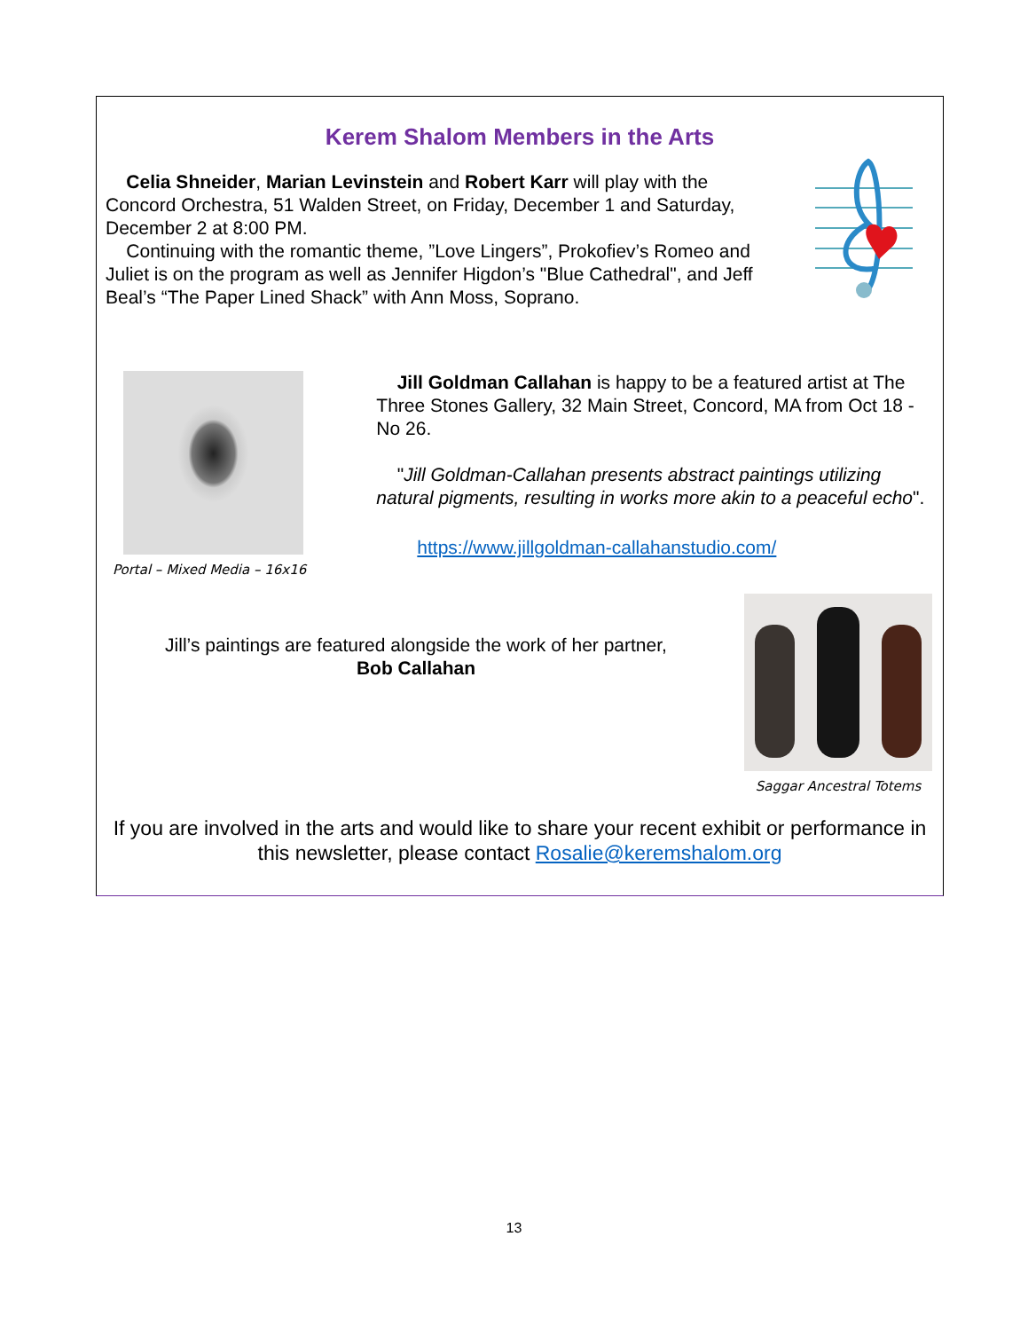Kerem Shalom Members in the Arts
Celia Shneider, Marian Levinstein and Robert Karr will play with the Concord Orchestra, 51 Walden Street, on Friday, December 1 and Saturday, December 2 at 8:00 PM.
Continuing with the romantic theme, ”Love Lingers”, Prokofiev’s Romeo and Juliet is on the program as well as Jennifer Higdon’s "Blue Cathedral", and Jeff Beal’s “The Paper Lined Shack” with Ann Moss, Soprano.
Portal – Mixed Media – 16x16
Jill Goldman Callahan is happy to be a featured artist at The Three Stones Gallery, 32 Main Street, Concord, MA from Oct 18 - No 26.
"Jill Goldman-Callahan presents abstract paintings utilizing natural pigments, resulting in works more akin to a peaceful echo".
https://www.jillgoldman-callahanstudio.com/
Jill’s paintings are featured alongside the work of her partner,
Bob Callahan
Saggar Ancestral Totems
If you are involved in the arts and would like to share your recent exhibit or performance in this newsletter, please contact Rosalie@keremshalom.org
13